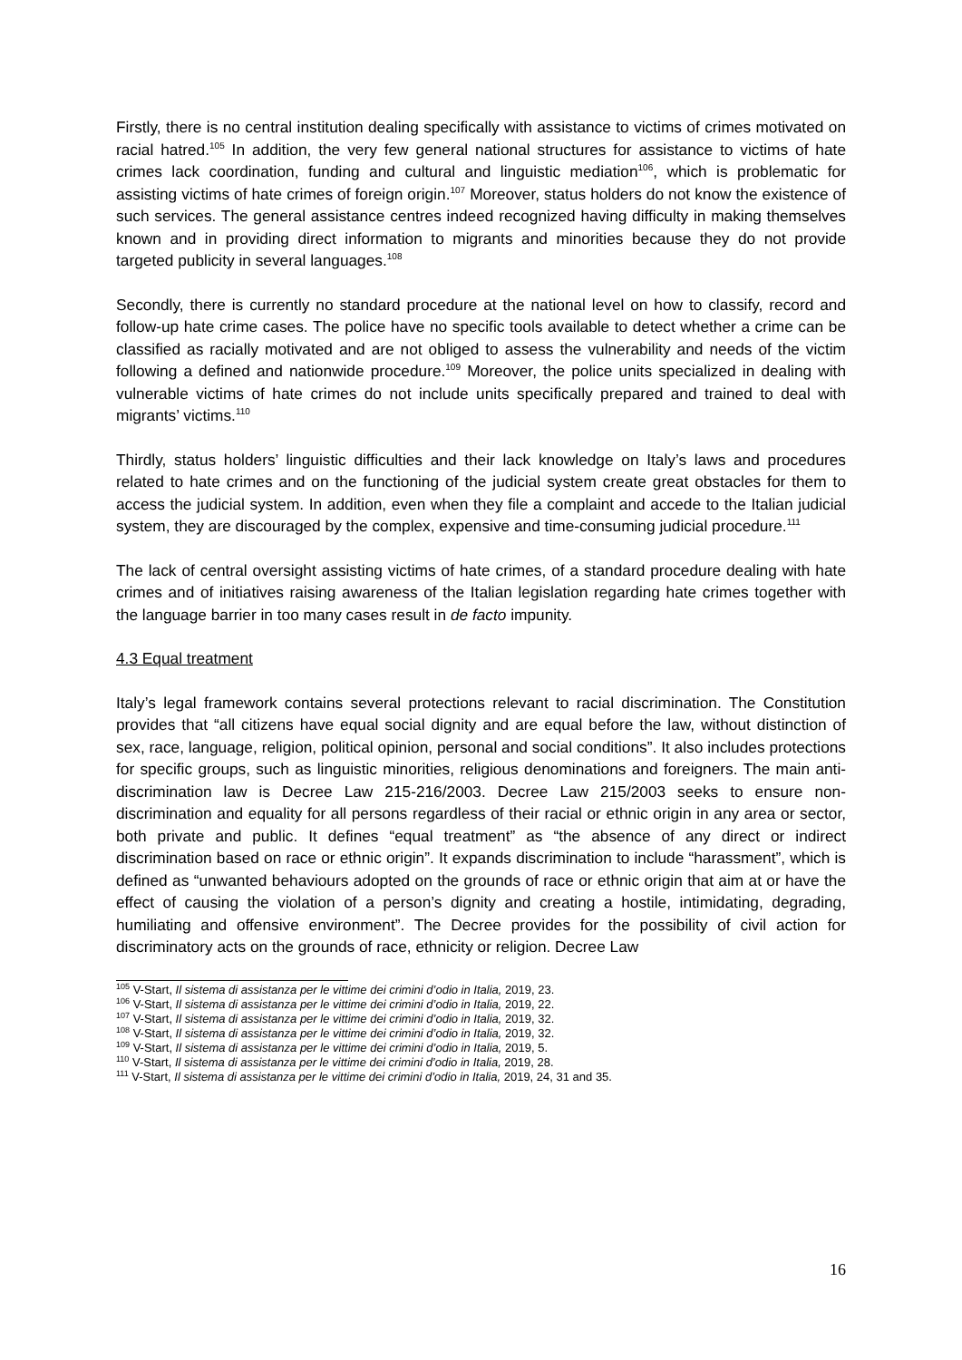Firstly, there is no central institution dealing specifically with assistance to victims of crimes motivated on racial hatred.<sup>105</sup> In addition, the very few general national structures for assistance to victims of hate crimes lack coordination, funding and cultural and linguistic mediation<sup>106</sup>, which is problematic for assisting victims of hate crimes of foreign origin.<sup>107</sup> Moreover, status holders do not know the existence of such services. The general assistance centres indeed recognized having difficulty in making themselves known and in providing direct information to migrants and minorities because they do not provide targeted publicity in several languages.<sup>108</sup>
Secondly, there is currently no standard procedure at the national level on how to classify, record and follow-up hate crime cases. The police have no specific tools available to detect whether a crime can be classified as racially motivated and are not obliged to assess the vulnerability and needs of the victim following a defined and nationwide procedure.<sup>109</sup> Moreover, the police units specialized in dealing with vulnerable victims of hate crimes do not include units specifically prepared and trained to deal with migrants’ victims.<sup>110</sup>
Thirdly, status holders’ linguistic difficulties and their lack knowledge on Italy’s laws and procedures related to hate crimes and on the functioning of the judicial system create great obstacles for them to access the judicial system. In addition, even when they file a complaint and accede to the Italian judicial system, they are discouraged by the complex, expensive and time-consuming judicial procedure.<sup>111</sup>
The lack of central oversight assisting victims of hate crimes, of a standard procedure dealing with hate crimes and of initiatives raising awareness of the Italian legislation regarding hate crimes together with the language barrier in too many cases result in de facto impunity.
4.3 Equal treatment
Italy’s legal framework contains several protections relevant to racial discrimination. The Constitution provides that “all citizens have equal social dignity and are equal before the law, without distinction of sex, race, language, religion, political opinion, personal and social conditions”. It also includes protections for specific groups, such as linguistic minorities, religious denominations and foreigners. The main anti-discrimination law is Decree Law 215-216/2003. Decree Law 215/2003 seeks to ensure non-discrimination and equality for all persons regardless of their racial or ethnic origin in any area or sector, both private and public. It defines “equal treatment” as “the absence of any direct or indirect discrimination based on race or ethnic origin”. It expands discrimination to include “harassment”, which is defined as “unwanted behaviours adopted on the grounds of race or ethnic origin that aim at or have the effect of causing the violation of a person’s dignity and creating a hostile, intimidating, degrading, humiliating and offensive environment”. The Decree provides for the possibility of civil action for discriminatory acts on the grounds of race, ethnicity or religion. Decree Law
<sup>105</sup> V-Start, Il sistema di assistanza per le vittime dei crimini d’odio in Italia, 2019, 23.
<sup>106</sup> V-Start, Il sistema di assistanza per le vittime dei crimini d’odio in Italia, 2019, 22.
<sup>107</sup> V-Start, Il sistema di assistanza per le vittime dei crimini d’odio in Italia, 2019, 32.
<sup>108</sup> V-Start, Il sistema di assistanza per le vittime dei crimini d’odio in Italia, 2019, 32.
<sup>109</sup> V-Start, Il sistema di assistanza per le vittime dei crimini d’odio in Italia, 2019, 5.
<sup>110</sup> V-Start, Il sistema di assistanza per le vittime dei crimini d’odio in Italia, 2019, 28.
<sup>111</sup> V-Start, Il sistema di assistanza per le vittime dei crimini d’odio in Italia, 2019, 24, 31 and 35.
16